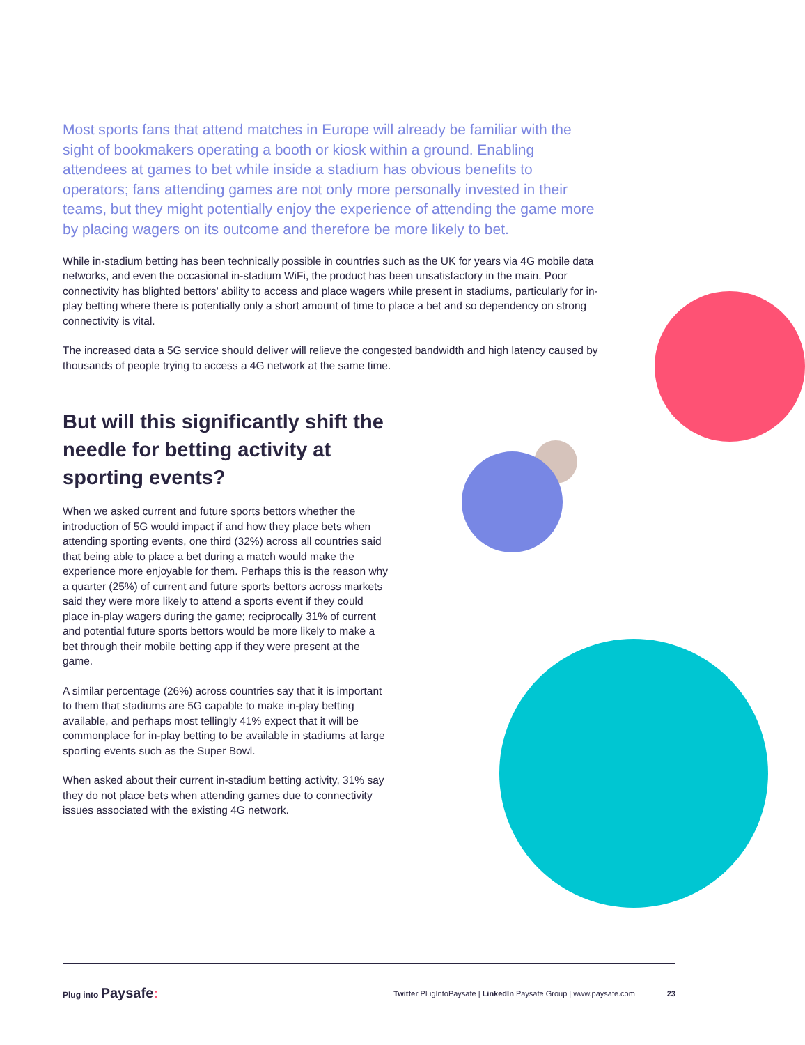Most sports fans that attend matches in Europe will already be familiar with the sight of bookmakers operating a booth or kiosk within a ground. Enabling attendees at games to bet while inside a stadium has obvious benefits to operators; fans attending games are not only more personally invested in their teams, but they might potentially enjoy the experience of attending the game more by placing wagers on its outcome and therefore be more likely to bet.
While in-stadium betting has been technically possible in countries such as the UK for years via 4G mobile data networks, and even the occasional in-stadium WiFi, the product has been unsatisfactory in the main. Poor connectivity has blighted bettors’ ability to access and place wagers while present in stadiums, particularly for in-play betting where there is potentially only a short amount of time to place a bet and so dependency on strong connectivity is vital.
The increased data a 5G service should deliver will relieve the congested bandwidth and high latency caused by thousands of people trying to access a 4G network at the same time.
But will this significantly shift the needle for betting activity at sporting events?
When we asked current and future sports bettors whether the introduction of 5G would impact if and how they place bets when attending sporting events, one third (32%) across all countries said that being able to place a bet during a match would make the experience more enjoyable for them. Perhaps this is the reason why a quarter (25%) of current and future sports bettors across markets said they were more likely to attend a sports event if they could place in-play wagers during the game; reciprocally 31% of current and potential future sports bettors would be more likely to make a bet through their mobile betting app if they were present at the game.
A similar percentage (26%) across countries say that it is important to them that stadiums are 5G capable to make in-play betting available, and perhaps most tellingly 41% expect that it will be commonplace for in-play betting to be available in stadiums at large sporting events such as the Super Bowl.
When asked about their current in-stadium betting activity, 31% say they do not place bets when attending games due to connectivity issues associated with the existing 4G network.
Plug into Paysafe:
Twitter PlugIntoPaysafe | LinkedIn Paysafe Group | www.paysafe.com 23